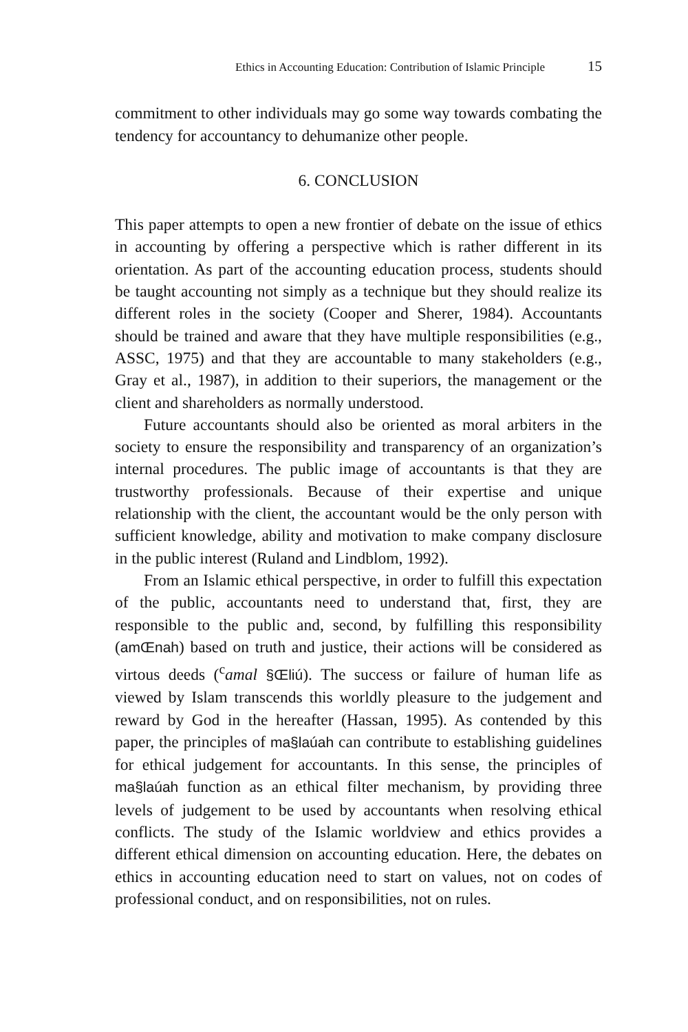Ethics in Accounting Education: Contribution of Islamic Principle 15
commitment to other individuals may go some way towards combating the tendency for accountancy to dehumanize other people.
6. CONCLUSION
This paper attempts to open a new frontier of debate on the issue of ethics in accounting by offering a perspective which is rather different in its orientation. As part of the accounting education process, students should be taught accounting not simply as a technique but they should realize its different roles in the society (Cooper and Sherer, 1984). Accountants should be trained and aware that they have multiple responsibilities (e.g., ASSC, 1975) and that they are accountable to many stakeholders (e.g., Gray et al., 1987), in addition to their superiors, the management or the client and shareholders as normally understood.
Future accountants should also be oriented as moral arbiters in the society to ensure the responsibility and transparency of an organization’s internal procedures. The public image of accountants is that they are trustworthy professionals. Because of their expertise and unique relationship with the client, the accountant would be the only person with sufficient knowledge, ability and motivation to make company disclosure in the public interest (Ruland and Lindblom, 1992).
From an Islamic ethical perspective, in order to fulfill this expectation of the public, accountants need to understand that, first, they are responsible to the public and, second, by fulfilling this responsibility (amŒnah) based on truth and justice, their actions will be considered as virtous deeds (<sup>c</sup>amal §Œliú). The success or failure of human life as viewed by Islam transcends this worldly pleasure to the judgement and reward by God in the hereafter (Hassan, 1995). As contended by this paper, the principles of ma§laúah can contribute to establishing guidelines for ethical judgement for accountants. In this sense, the principles of ma§laúah function as an ethical filter mechanism, by providing three levels of judgement to be used by accountants when resolving ethical conflicts. The study of the Islamic worldview and ethics provides a different ethical dimension on accounting education. Here, the debates on ethics in accounting education need to start on values, not on codes of professional conduct, and on responsibilities, not on rules.